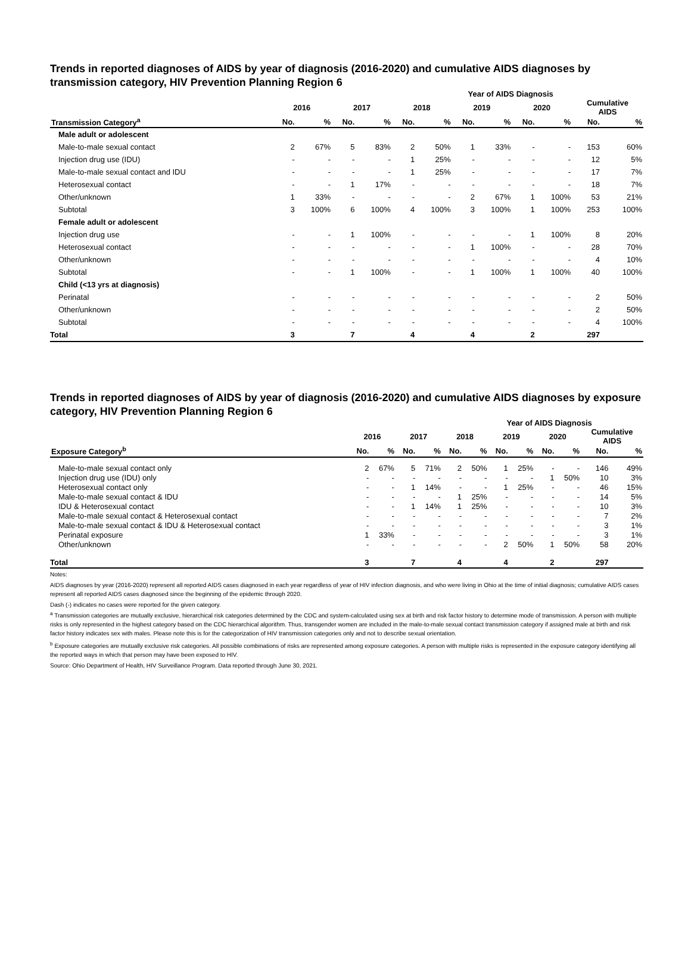Trends in reported diagnoses of AIDS by year of diagnosis (2016-2020) and cumulative AIDS diagnoses by transmission category, HIV Prevention Planning Region 6
| | Year of AIDS Diagnosis | | | | | | | | | | | |
| --- | --- | --- | --- | --- | --- | --- | --- | --- | --- | --- | --- | --- |
| | 2016 | | 2017 | | 2018 | | 2019 | | 2020 | | Cumulative AIDS | |
| Transmission Category<sup>a</sup> | No. | % | No. | % | No. | % | No. | % | No. | % | No. | % |
| Male adult or adolescent | | | | | | | | | | | | |
| Male-to-male sexual contact | 2 | 67% | 5 | 83% | 2 | 50% | 1 | 33% | - | - | 153 | 60% |
| Injection drug use (IDU) | - | - | - | - | 1 | 25% | - | - | - | - | 12 | 5% |
| Male-to-male sexual contact and IDU | - | - | - | - | 1 | 25% | - | - | - | - | 17 | 7% |
| Heterosexual contact | - | - | 1 | 17% | - | - | - | - | - | - | 18 | 7% |
| Other/unknown | 1 | 33% | - | - | - | - | 2 | 67% | 1 | 100% | 53 | 21% |
| Subtotal | 3 | 100% | 6 | 100% | 4 | 100% | 3 | 100% | 1 | 100% | 253 | 100% |
| Female adult or adolescent | | | | | | | | | | | | |
| Injection drug use | - | - | 1 | 100% | - | - | - | - | 1 | 100% | 8 | 20% |
| Heterosexual contact | - | - | - | - | - | - | 1 | 100% | - | - | 28 | 70% |
| Other/unknown | - | - | - | - | - | - | - | - | - | - | 4 | 10% |
| Subtotal | - | - | 1 | 100% | - | - | 1 | 100% | 1 | 100% | 40 | 100% |
| Child (<13 yrs at diagnosis) | | | | | | | | | | | | |
| Perinatal | - | - | - | - | - | - | - | - | - | - | 2 | 50% |
| Other/unknown | - | - | - | - | - | - | - | - | - | - | 2 | 50% |
| Subtotal | - | - | - | - | - | - | - | - | - | - | 4 | 100% |
| Total | 3 | | 7 | | 4 | | 4 | | 2 | | 297 | |
Trends in reported diagnoses of AIDS by year of diagnosis (2016-2020) and cumulative AIDS diagnoses by exposure category, HIV Prevention Planning Region 6
| | Year of AIDS Diagnosis | | | | | | | | | | | |
| --- | --- | --- | --- | --- | --- | --- | --- | --- | --- | --- | --- | --- |
| | 2016 | | 2017 | | 2018 | | 2019 | | 2020 | | Cumulative AIDS | |
| Exposure Category<sup>b</sup> | No. | % | No. | % | No. | % | No. | % | No. | % | No. | % |
| Male-to-male sexual contact only | 2 | 67% | 5 | 71% | 2 | 50% | 1 | 25% | - | - | 146 | 49% |
| Injection drug use (IDU) only | - | - | - | - | - | - | - | - | 1 | 50% | 10 | 3% |
| Heterosexual contact only | - | - | 1 | 14% | - | - | 1 | 25% | - | - | 46 | 15% |
| Male-to-male sexual contact & IDU | - | - | - | - | 1 | 25% | - | - | - | - | 14 | 5% |
| IDU & Heterosexual contact | - | - | 1 | 14% | 1 | 25% | - | - | - | - | 10 | 3% |
| Male-to-male sexual contact & Heterosexual contact | - | - | - | - | - | - | - | - | - | - | 7 | 2% |
| Male-to-male sexual contact & IDU & Heterosexual contact | - | - | - | - | - | - | - | - | - | - | 3 | 1% |
| Perinatal exposure | 1 | 33% | - | - | - | - | - | - | - | - | 3 | 1% |
| Other/unknown | - | - | - | - | - | - | 2 | 50% | 1 | 50% | 58 | 20% |
| Total | 3 | | 7 | | 4 | | 4 | | 2 | | 297 | |
Notes:
AIDS diagnoses by year (2016-2020) represent all reported AIDS cases diagnosed in each year regardless of year of HIV infection diagnosis, and who were living in Ohio at the time of initial diagnosis; cumulative AIDS cases represent all reported AIDS cases diagnosed since the beginning of the epidemic through 2020.
Dash (-) indicates no cases were reported for the given category.
<sup>a</sup> Transmission categories are mutually exclusive, hierarchical risk categories determined by the CDC and system-calculated using sex at birth and risk factor history to determine mode of transmission. A person with multiple risks is only represented in the highest category based on the CDC hierarchical algorithm. Thus, transgender women are included in the male-to-male sexual contact transmission category if assigned male at birth and risk factor history indicates sex with males. Please note this is for the categorization of HIV transmission categories only and not to describe sexual orientation.
<sup>b</sup> Exposure categories are mutually exclusive risk categories. All possible combinations of risks are represented among exposure categories. A person with multiple risks is represented in the exposure category identifying all the reported ways in which that person may have been exposed to HIV.
Source: Ohio Department of Health, HIV Surveillance Program. Data reported through June 30, 2021.